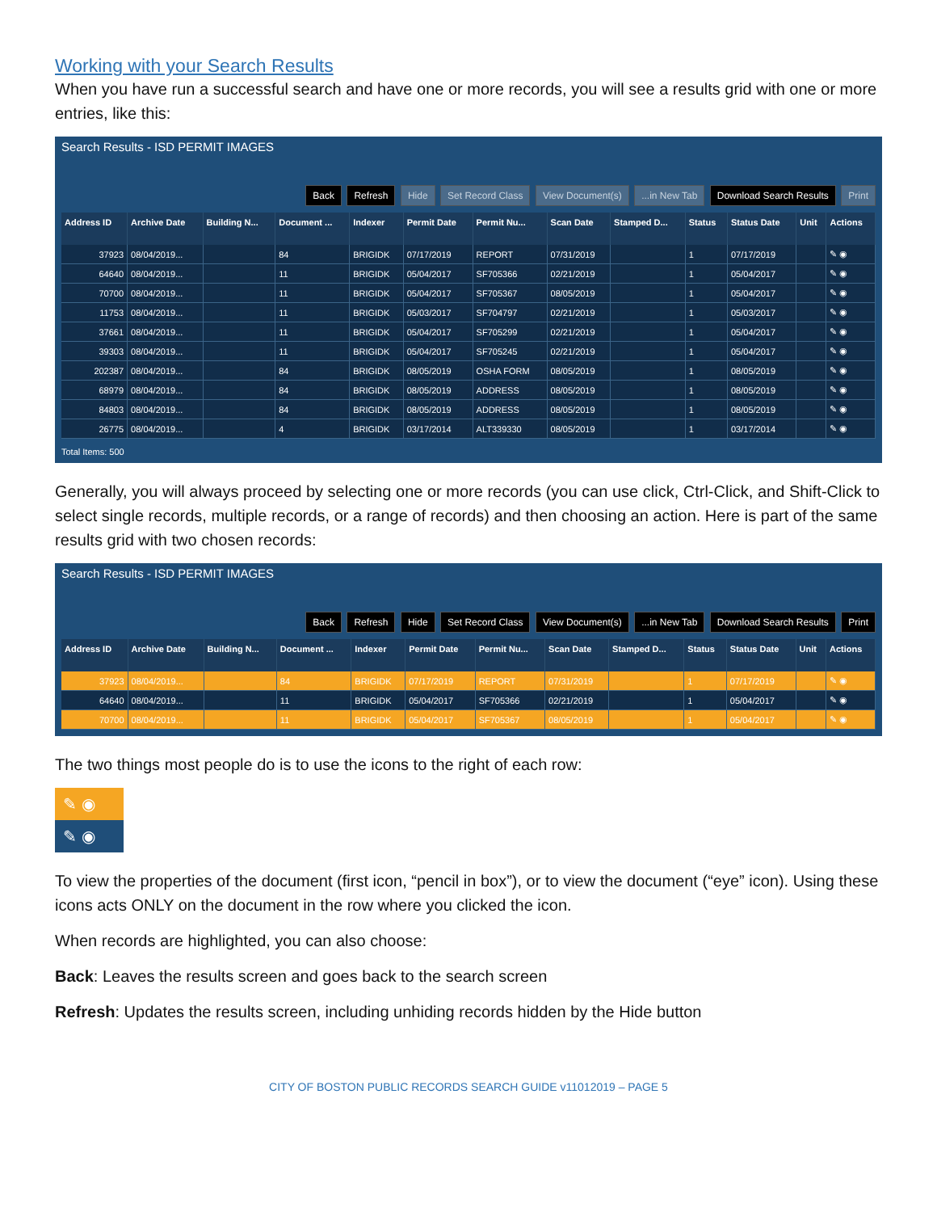Working with your Search Results
When you have run a successful search and have one or more records, you will see a results grid with one or more entries, like this:
Search Results - ISD PERMIT IMAGES
Back Refresh Hide Set Record Class View Document(s) ...in New Tab Download Search Results Print
| Address ID | Archive Date | Building N... | Document ... | Indexer | Permit Date | Permit Nu... | Scan Date | Stamped D... | Status | Status Date | Unit | Actions |
| --- | --- | --- | --- | --- | --- | --- | --- | --- | --- | --- | --- | --- |
| 37923 | 08/04/2019... | | 84 | BRIGIDK | 07/17/2019 | REPORT | 07/31/2019 | | 1 | 07/17/2019 | | ✎ ◉ |
| 64640 | 08/04/2019... | | 11 | BRIGIDK | 05/04/2017 | SF705366 | 02/21/2019 | | 1 | 05/04/2017 | | ✎ ◉ |
| 70700 | 08/04/2019... | | 11 | BRIGIDK | 05/04/2017 | SF705367 | 08/05/2019 | | 1 | 05/04/2017 | | ✎ ◉ |
| 11753 | 08/04/2019... | | 11 | BRIGIDK | 05/03/2017 | SF704797 | 02/21/2019 | | 1 | 05/03/2017 | | ✎ ◉ |
| 37661 | 08/04/2019... | | 11 | BRIGIDK | 05/04/2017 | SF705299 | 02/21/2019 | | 1 | 05/04/2017 | | ✎ ◉ |
| 39303 | 08/04/2019... | | 11 | BRIGIDK | 05/04/2017 | SF705245 | 02/21/2019 | | 1 | 05/04/2017 | | ✎ ◉ |
| 202387 | 08/04/2019... | | 84 | BRIGIDK | 08/05/2019 | OSHA FORM | 08/05/2019 | | 1 | 08/05/2019 | | ✎ ◉ |
| 68979 | 08/04/2019... | | 84 | BRIGIDK | 08/05/2019 | ADDRESS | 08/05/2019 | | 1 | 08/05/2019 | | ✎ ◉ |
| 84803 | 08/04/2019... | | 84 | BRIGIDK | 08/05/2019 | ADDRESS | 08/05/2019 | | 1 | 08/05/2019 | | ✎ ◉ |
| 26775 | 08/04/2019... | | 4 | BRIGIDK | 03/17/2014 | ALT339330 | 08/05/2019 | | 1 | 03/17/2014 | | ✎ ◉ |
Total Items: 500
Generally, you will always proceed by selecting one or more records (you can use click, Ctrl-Click, and Shift-Click to select single records, multiple records, or a range of records) and then choosing an action. Here is part of the same results grid with two chosen records:
Search Results - ISD PERMIT IMAGES
Back Refresh Hide Set Record Class View Document(s) ...in New Tab Download Search Results Print
| Address ID | Archive Date | Building N... | Document ... | Indexer | Permit Date | Permit Nu... | Scan Date | Stamped D... | Status | Status Date | Unit | Actions |
| --- | --- | --- | --- | --- | --- | --- | --- | --- | --- | --- | --- | --- |
| 37923 | 08/04/2019... | | 84 | BRIGIDK | 07/17/2019 | REPORT | 07/31/2019 | | 1 | 07/17/2019 | | ✎ ◉ |
| 64640 | 08/04/2019... | | 11 | BRIGIDK | 05/04/2017 | SF705366 | 02/21/2019 | | 1 | 05/04/2017 | | ✎ ◉ |
| 70700 | 08/04/2019... | | 11 | BRIGIDK | 05/04/2017 | SF705367 | 08/05/2019 | | 1 | 05/04/2017 | | ✎ ◉ |
The two things most people do is to use the icons to the right of each row:
✎ ◉
✎ ◉
To view the properties of the document (first icon, “pencil in box”), or to view the document (“eye” icon). Using these icons acts ONLY on the document in the row where you clicked the icon.
When records are highlighted, you can also choose:
Back: Leaves the results screen and goes back to the search screen
Refresh: Updates the results screen, including unhiding records hidden by the Hide button
CITY OF BOSTON PUBLIC RECORDS SEARCH GUIDE v11012019 – PAGE 5